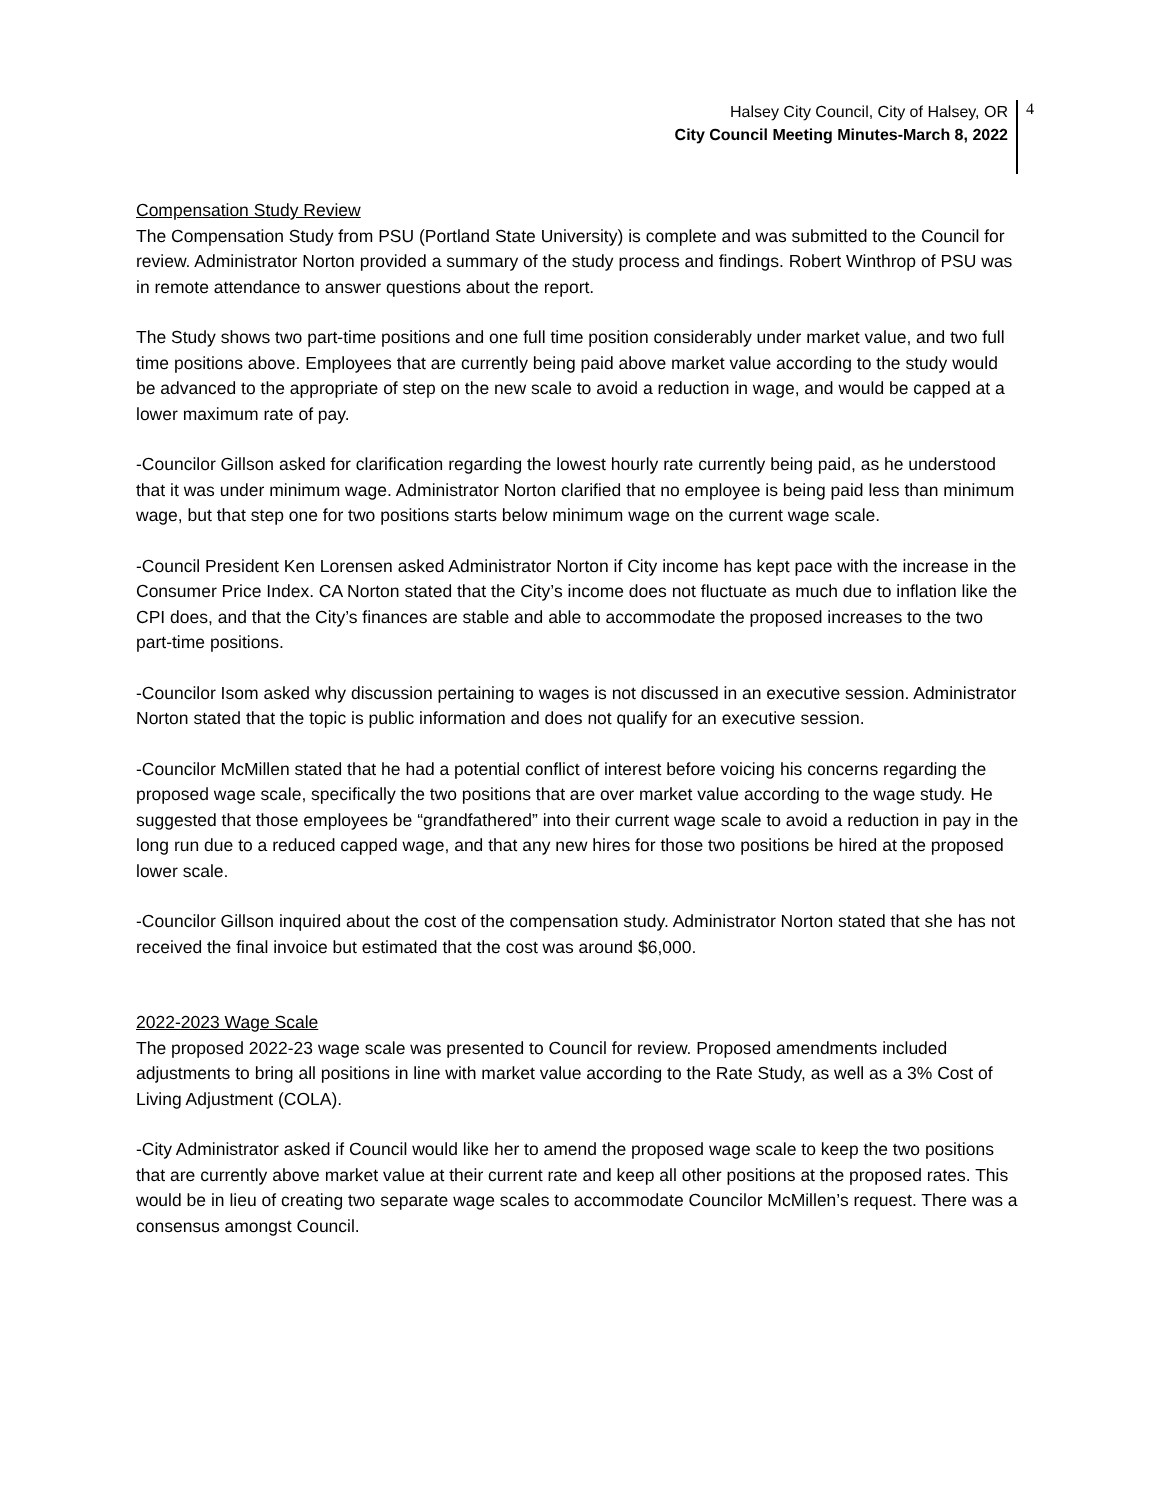Halsey City Council, City of Halsey, OR
City Council Meeting Minutes-March 8, 2022
4
Compensation Study Review
The Compensation Study from PSU (Portland State University) is complete and was submitted to the Council for review. Administrator Norton provided a summary of the study process and findings. Robert Winthrop of PSU was in remote attendance to answer questions about the report.
The Study shows two part-time positions and one full time position considerably under market value, and two full time positions above. Employees that are currently being paid above market value according to the study would be advanced to the appropriate of step on the new scale to avoid a reduction in wage, and would be capped at a lower maximum rate of pay.
-Councilor Gillson asked for clarification regarding the lowest hourly rate currently being paid, as he understood that it was under minimum wage. Administrator Norton clarified that no employee is being paid less than minimum wage, but that step one for two positions starts below minimum wage on the current wage scale.
-Council President Ken Lorensen asked Administrator Norton if City income has kept pace with the increase in the Consumer Price Index. CA Norton stated that the City’s income does not fluctuate as much due to inflation like the CPI does, and that the City’s finances are stable and able to accommodate the proposed increases to the two part-time positions.
-Councilor Isom asked why discussion pertaining to wages is not discussed in an executive session. Administrator Norton stated that the topic is public information and does not qualify for an executive session.
-Councilor McMillen stated that he had a potential conflict of interest before voicing his concerns regarding the proposed wage scale, specifically the two positions that are over market value according to the wage study. He suggested that those employees be “grandfathered” into their current wage scale to avoid a reduction in pay in the long run due to a reduced capped wage, and that any new hires for those two positions be hired at the proposed lower scale.
-Councilor Gillson inquired about the cost of the compensation study. Administrator Norton stated that she has not received the final invoice but estimated that the cost was around $6,000.
2022-2023 Wage Scale
The proposed 2022-23 wage scale was presented to Council for review. Proposed amendments included adjustments to bring all positions in line with market value according to the Rate Study, as well as a 3% Cost of Living Adjustment (COLA).
-City Administrator asked if Council would like her to amend the proposed wage scale to keep the two positions that are currently above market value at their current rate and keep all other positions at the proposed rates. This would be in lieu of creating two separate wage scales to accommodate Councilor McMillen’s request. There was a consensus amongst Council.